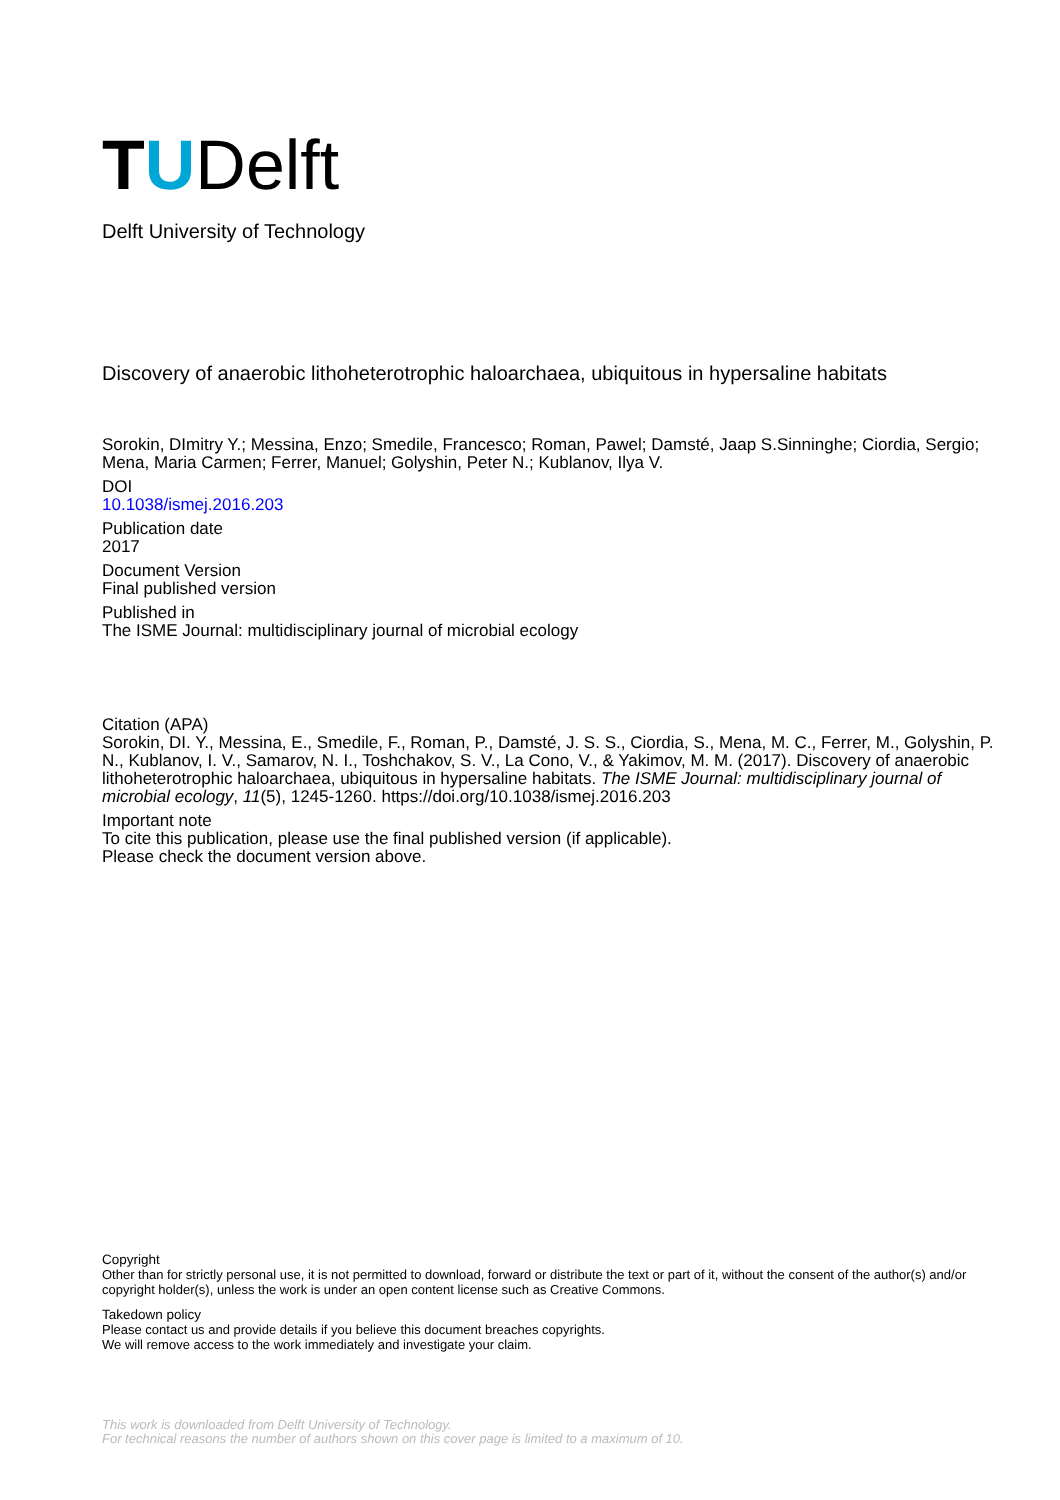T U Delft
Delft University of Technology
Discovery of anaerobic lithoheterotrophic haloarchaea, ubiquitous in hypersaline habitats
Sorokin, DImitry Y.; Messina, Enzo; Smedile, Francesco; Roman, Pawel; Damsté, Jaap S.Sinninghe; Ciordia, Sergio; Mena, Maria Carmen; Ferrer, Manuel; Golyshin, Peter N.; Kublanov, Ilya V.
DOI
10.1038/ismej.2016.203
Publication date
2017
Document Version
Final published version
Published in
The ISME Journal: multidisciplinary journal of microbial ecology
Citation (APA)
Sorokin, DI. Y., Messina, E., Smedile, F., Roman, P., Damsté, J. S. S., Ciordia, S., Mena, M. C., Ferrer, M., Golyshin, P. N., Kublanov, I. V., Samarov, N. I., Toshchakov, S. V., La Cono, V., & Yakimov, M. M. (2017). Discovery of anaerobic lithoheterotrophic haloarchaea, ubiquitous in hypersaline habitats. The ISME Journal: multidisciplinary journal of microbial ecology, 11(5), 1245-1260. https://doi.org/10.1038/ismej.2016.203
Important note
To cite this publication, please use the final published version (if applicable).
Please check the document version above.
Copyright
Other than for strictly personal use, it is not permitted to download, forward or distribute the text or part of it, without the consent of the author(s) and/or copyright holder(s), unless the work is under an open content license such as Creative Commons.
Takedown policy
Please contact us and provide details if you believe this document breaches copyrights.
We will remove access to the work immediately and investigate your claim.
This work is downloaded from Delft University of Technology.
For technical reasons the number of authors shown on this cover page is limited to a maximum of 10.